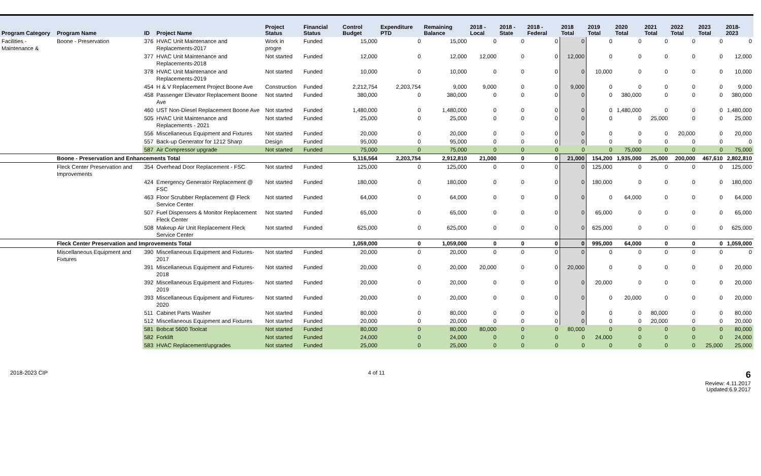| Program Category | Program Name | ID | Project Name | Project Status | Financial Status | Control Budget | Expenditure PTD | Remaining Balance | 2018 - Local | 2018 - State | 2018 - Federal | 2018 Total | 2019 Total | 2020 Total | 2021 Total | 2022 Total | 2023 Total | 2018-2023 |
| --- | --- | --- | --- | --- | --- | --- | --- | --- | --- | --- | --- | --- | --- | --- | --- | --- | --- | --- |
| Facilities - Maintenance & | Boone - Preservation | 376 | HVAC Unit Maintenance and Replacements-2017 | Work in progre | Funded | 15,000 | 0 | 15,000 | 0 | 0 | 0 | 0 | 0 | 0 | 0 | 0 | 0 | 0 |
| | | 377 | HVAC Unit Maintenance and Replacements-2018 | Not started | Funded | 12,000 | 0 | 12,000 | 12,000 | 0 | 0 | 12,000 | 0 | 0 | 0 | 0 | 0 | 12,000 |
| | | 378 | HVAC Unit Maintenance and Replacements-2019 | Not started | Funded | 10,000 | 0 | 10,000 | 0 | 0 | 0 | 0 | 10,000 | 0 | 0 | 0 | 0 | 10,000 |
| | | 454 | H & V Replacement Project Boone Ave | Construction | Funded | 2,212,754 | 2,203,754 | 9,000 | 9,000 | 0 | 0 | 9,000 | 0 | 0 | 0 | 0 | 0 | 9,000 |
| | | 458 | Passenger Elevator Replacement Boone Ave | Not started | Funded | 380,000 | 0 | 380,000 | 0 | 0 | 0 | 0 | 0 | 380,000 | 0 | 0 | 0 | 380,000 |
| | | 460 | UST Non-Diesel Replacement Boone Ave | Not started | Funded | 1,480,000 | 0 | 1,480,000 | 0 | 0 | 0 | 0 | 0 | 1,480,000 | 0 | 0 | 0 | 1,480,000 |
| | | 505 | HVAC Unit Maintenance and Replacements - 2021 | Not started | Funded | 25,000 | 0 | 25,000 | 0 | 0 | 0 | 0 | 0 | 0 | 25,000 | 0 | 0 | 25,000 |
| | | 556 | Miscellaneous Equipment and Fixtures | Not started | Funded | 20,000 | 0 | 20,000 | 0 | 0 | 0 | 0 | 0 | 0 | 0 | 20,000 | 0 | 20,000 |
| | | 557 | Back-up Generator for 1212 Sharp | Design | Funded | 95,000 | 0 | 95,000 | 0 | 0 | 0 | 0 | 0 | 0 | 0 | 0 | 0 | 0 |
| | | 587 | Air Compressor upgrade | Not started | Funded | 75,000 | 0 | 75,000 | 0 | 0 | 0 | 0 | 0 | 75,000 | 0 | 0 | 0 | 75,000 |
| | Boone - Preservation and Enhancements Total | | | | | 5,116,564 | 2,203,754 | 2,912,810 | 21,000 | 0 | 0 | 21,000 | 154,200 | 1,935,000 | 25,000 | 200,000 | 467,610 | 2,802,810 |
| | Fleck Center Preservation and Improvements | 354 | Overhead Door Replacement - FSC | Not started | Funded | 125,000 | 0 | 125,000 | 0 | 0 | 0 | 0 | 125,000 | 0 | 0 | 0 | 0 | 125,000 |
| | | 424 | Emergency Generator Replacement @ FSC | Not started | Funded | 180,000 | 0 | 180,000 | 0 | 0 | 0 | 0 | 180,000 | 0 | 0 | 0 | 0 | 180,000 |
| | | 463 | Floor Scrubber Replacement @ Fleck Service Center | Not started | Funded | 64,000 | 0 | 64,000 | 0 | 0 | 0 | 0 | 0 | 64,000 | 0 | 0 | 0 | 64,000 |
| | | 507 | Fuel Dispensers & Monitor Replacement Fleck Center | Not started | Funded | 65,000 | 0 | 65,000 | 0 | 0 | 0 | 0 | 65,000 | 0 | 0 | 0 | 0 | 65,000 |
| | | 508 | Makeup Air Unit Replacement Fleck Service Center | Not started | Funded | 625,000 | 0 | 625,000 | 0 | 0 | 0 | 0 | 625,000 | 0 | 0 | 0 | 0 | 625,000 |
| | Fleck Center Preservation and Improvements Total | | | | | 1,059,000 | 0 | 1,059,000 | 0 | 0 | 0 | 0 | 995,000 | 64,000 | 0 | 0 | 0 | 1,059,000 |
| | Miscellaneous Equipment and Fixtures | 390 | Miscellaneous Equipment and Fixtures-2017 | Not started | Funded | 20,000 | 0 | 20,000 | 0 | 0 | 0 | 0 | 0 | 0 | 0 | 0 | 0 | 0 |
| | | 391 | Miscellaneous Equipment and Fixtures-2018 | Not started | Funded | 20,000 | 0 | 20,000 | 20,000 | 0 | 0 | 20,000 | 0 | 0 | 0 | 0 | 0 | 20,000 |
| | | 392 | Miscellaneous Equipment and Fixtures-2019 | Not started | Funded | 20,000 | 0 | 20,000 | 0 | 0 | 0 | 0 | 20,000 | 0 | 0 | 0 | 0 | 20,000 |
| | | 393 | Miscellaneous Equipment and Fixtures-2020 | Not started | Funded | 20,000 | 0 | 20,000 | 0 | 0 | 0 | 0 | 0 | 20,000 | 0 | 0 | 0 | 20,000 |
| | | 511 | Cabinet Parts Washer | Not started | Funded | 80,000 | 0 | 80,000 | 0 | 0 | 0 | 0 | 0 | 0 | 80,000 | 0 | 0 | 80,000 |
| | | 512 | Miscellaneous Equipment and Fixtures | Not started | Funded | 20,000 | 0 | 20,000 | 0 | 0 | 0 | 0 | 0 | 0 | 20,000 | 0 | 0 | 20,000 |
| | | 581 | Bobcat 5600 Toolcat | Not started | Funded | 80,000 | 0 | 80,000 | 80,000 | 0 | 0 | 80,000 | 0 | 0 | 0 | 0 | 0 | 80,000 |
| | | 582 | Forklift | Not started | Funded | 24,000 | 0 | 24,000 | 0 | 0 | 0 | 0 | 24,000 | 0 | 0 | 0 | 0 | 24,000 |
| | | 583 | HVAC Replacement/upgrades | Not started | Funded | 25,000 | 0 | 25,000 | 0 | 0 | 0 | 0 | 0 | 0 | 0 | 0 | 25,000 | 25,000 |
2018-2023 CIP 4 of 11 6
Review: 4.11.2017
Updated:6.9.2017